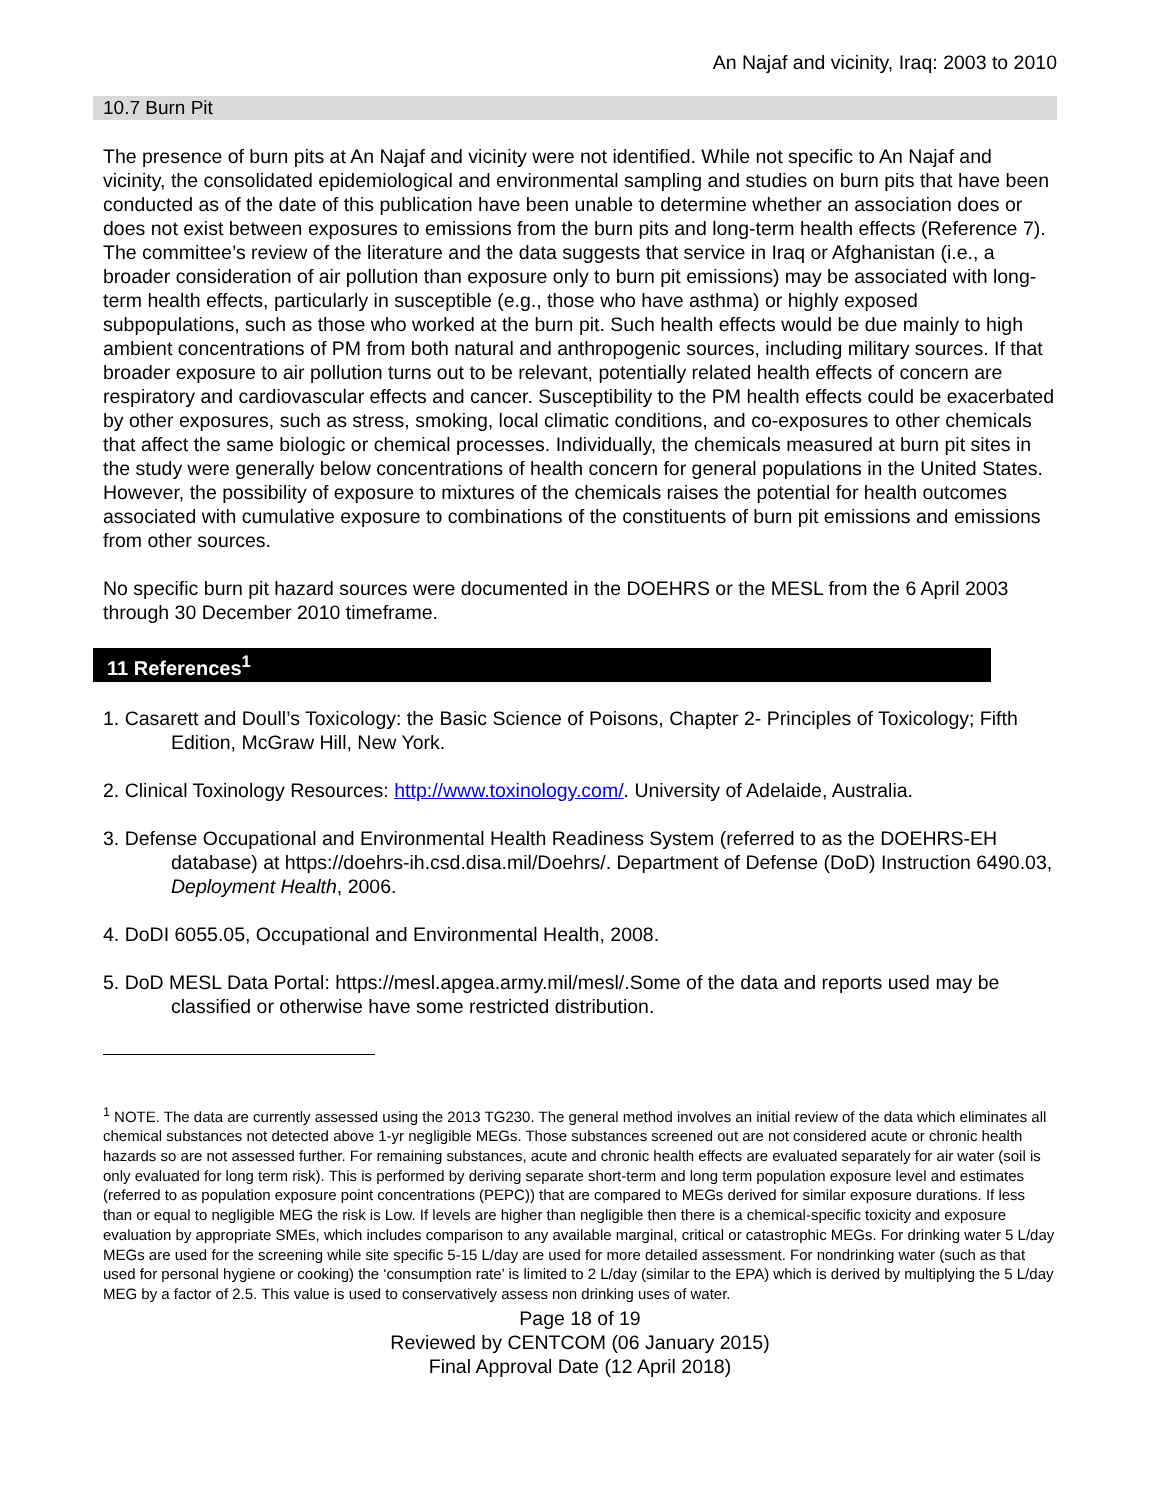An Najaf and vicinity, Iraq: 2003 to 2010
10.7 Burn Pit
The presence of burn pits at An Najaf and vicinity were not identified. While not specific to An Najaf and vicinity, the consolidated epidemiological and environmental sampling and studies on burn pits that have been conducted as of the date of this publication have been unable to determine whether an association does or does not exist between exposures to emissions from the burn pits and long-term health effects (Reference 7). The committee’s review of the literature and the data suggests that service in Iraq or Afghanistan (i.e., a broader consideration of air pollution than exposure only to burn pit emissions) may be associated with long-term health effects, particularly in susceptible (e.g., those who have asthma) or highly exposed subpopulations, such as those who worked at the burn pit. Such health effects would be due mainly to high ambient concentrations of PM from both natural and anthropogenic sources, including military sources. If that broader exposure to air pollution turns out to be relevant, potentially related health effects of concern are respiratory and cardiovascular effects and cancer. Susceptibility to the PM health effects could be exacerbated by other exposures, such as stress, smoking, local climatic conditions, and co-exposures to other chemicals that affect the same biologic or chemical processes. Individually, the chemicals measured at burn pit sites in the study were generally below concentrations of health concern for general populations in the United States. However, the possibility of exposure to mixtures of the chemicals raises the potential for health outcomes associated with cumulative exposure to combinations of the constituents of burn pit emissions and emissions from other sources.
No specific burn pit hazard sources were documented in the DOEHRS or the MESL from the 6 April 2003 through 30 December 2010 timeframe.
11 References<sup>1</sup>
1. Casarett and Doull’s Toxicology: the Basic Science of Poisons, Chapter 2- Principles of Toxicology; Fifth Edition, McGraw Hill, New York.
2. Clinical Toxinology Resources: http://www.toxinology.com/. University of Adelaide, Australia.
3. Defense Occupational and Environmental Health Readiness System (referred to as the DOEHRS-EH database) at https://doehrs-ih.csd.disa.mil/Doehrs/. Department of Defense (DoD) Instruction 6490.03, Deployment Health, 2006.
4. DoDI 6055.05, Occupational and Environmental Health, 2008.
5. DoD MESL Data Portal: https://mesl.apgea.army.mil/mesl/.Some of the data and reports used may be classified or otherwise have some restricted distribution.
<sup>1</sup> NOTE. The data are currently assessed using the 2013 TG230. The general method involves an initial review of the data which eliminates all chemical substances not detected above 1-yr negligible MEGs. Those substances screened out are not considered acute or chronic health hazards so are not assessed further. For remaining substances, acute and chronic health effects are evaluated separately for air water (soil is only evaluated for long term risk). This is performed by deriving separate short-term and long term population exposure level and estimates (referred to as population exposure point concentrations (PEPC)) that are compared to MEGs derived for similar exposure durations. If less than or equal to negligible MEG the risk is Low. If levels are higher than negligible then there is a chemical-specific toxicity and exposure evaluation by appropriate SMEs, which includes comparison to any available marginal, critical or catastrophic MEGs. For drinking water 5 L/day MEGs are used for the screening while site specific 5-15 L/day are used for more detailed assessment. For nondrinking water (such as that used for personal hygiene or cooking) the ‘consumption rate’ is limited to 2 L/day (similar to the EPA) which is derived by multiplying the 5 L/day MEG by a factor of 2.5. This value is used to conservatively assess non drinking uses of water.
Page 18 of 19
Reviewed by CENTCOM (06 January 2015)
Final Approval Date (12 April 2018)